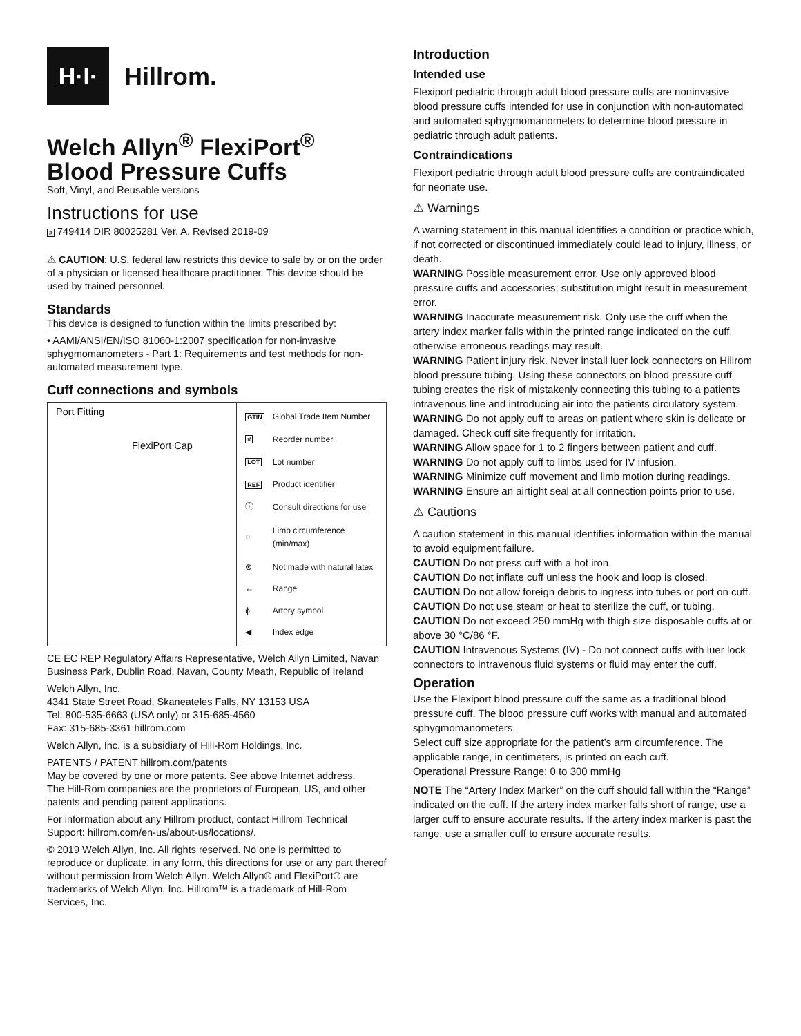H·I·
Hillrom.
Welch Allyn<sup>®</sup> FlexiPort<sup>®</sup>
Blood Pressure Cuffs
Soft, Vinyl, and Reusable versions
Instructions for use
# 749414 DIR 80025281 Ver. A, Revised 2019-09
⚠ CAUTION: U.S. federal law restricts this device to sale by or on the order of a physician or licensed healthcare practitioner. This device should be used by trained personnel.
Standards
This device is designed to function within the limits prescribed by:
• AAMI/ANSI/EN/ISO 81060-1:2007 specification for non-invasive sphygmomanometers - Part 1: Requirements and test methods for non-automated measurement type.
Cuff connections and symbols
Port Fitting
FlexiPort Cap
| GTIN | Global Trade Item Number |
| # | Reorder number |
| LOT | Lot number |
| REF | Product identifier |
| ⓘ | Consult directions for use |
| ◌ | Limb circumference (min/max) |
| ⊗ | Not made with natural latex |
| ↔ | Range |
| ϕ | Artery symbol |
| ◀ | Index edge |
CE EC REP Regulatory Affairs Representative, Welch Allyn Limited, Navan Business Park, Dublin Road, Navan, County Meath, Republic of Ireland
Welch Allyn, Inc.
4341 State Street Road, Skaneateles Falls, NY 13153 USA
Tel: 800-535-6663 (USA only) or 315-685-4560
Fax: 315-685-3361 hillrom.com
Welch Allyn, Inc. is a subsidiary of Hill-Rom Holdings, Inc.
PATENTS / PATENT hillrom.com/patents
May be covered by one or more patents. See above Internet address.
The Hill-Rom companies are the proprietors of European, US, and other patents and pending patent applications.
For information about any Hillrom product, contact Hillrom Technical Support: hillrom.com/en-us/about-us/locations/.
© 2019 Welch Allyn, Inc. All rights reserved. No one is permitted to reproduce or duplicate, in any form, this directions for use or any part thereof without permission from Welch Allyn. Welch Allyn® and FlexiPort® are trademarks of Welch Allyn, Inc. Hillrom™ is a trademark of Hill-Rom Services, Inc.
Introduction
Intended use
Flexiport pediatric through adult blood pressure cuffs are noninvasive blood pressure cuffs intended for use in conjunction with non-automated and automated sphygmomanometers to determine blood pressure in pediatric through adult patients.
Contraindications
Flexiport pediatric through adult blood pressure cuffs are contraindicated for neonate use.
⚠ Warnings
A warning statement in this manual identifies a condition or practice which, if not corrected or discontinued immediately could lead to injury, illness, or death.
WARNING Possible measurement error. Use only approved blood pressure cuffs and accessories; substitution might result in measurement error.
WARNING Inaccurate measurement risk. Only use the cuff when the artery index marker falls within the printed range indicated on the cuff, otherwise erroneous readings may result.
WARNING Patient injury risk. Never install luer lock connectors on Hillrom blood pressure tubing. Using these connectors on blood pressure cuff tubing creates the risk of mistakenly connecting this tubing to a patients intravenous line and introducing air into the patients circulatory system.
WARNING Do not apply cuff to areas on patient where skin is delicate or damaged. Check cuff site frequently for irritation.
WARNING Allow space for 1 to 2 fingers between patient and cuff.
WARNING Do not apply cuff to limbs used for IV infusion.
WARNING Minimize cuff movement and limb motion during readings.
WARNING Ensure an airtight seal at all connection points prior to use.
⚠ Cautions
A caution statement in this manual identifies information within the manual to avoid equipment failure.
CAUTION Do not press cuff with a hot iron.
CAUTION Do not inflate cuff unless the hook and loop is closed.
CAUTION Do not allow foreign debris to ingress into tubes or port on cuff.
CAUTION Do not use steam or heat to sterilize the cuff, or tubing.
CAUTION Do not exceed 250 mmHg with thigh size disposable cuffs at or above 30 °C/86 °F.
CAUTION Intravenous Systems (IV) - Do not connect cuffs with luer lock connectors to intravenous fluid systems or fluid may enter the cuff.
Operation
Use the Flexiport blood pressure cuff the same as a traditional blood pressure cuff. The blood pressure cuff works with manual and automated sphygmomanometers.
Select cuff size appropriate for the patient’s arm circumference. The applicable range, in centimeters, is printed on each cuff.
Operational Pressure Range: 0 to 300 mmHg
NOTE The “Artery Index Marker” on the cuff should fall within the “Range” indicated on the cuff. If the artery index marker falls short of range, use a larger cuff to ensure accurate results. If the artery index marker is past the range, use a smaller cuff to ensure accurate results.